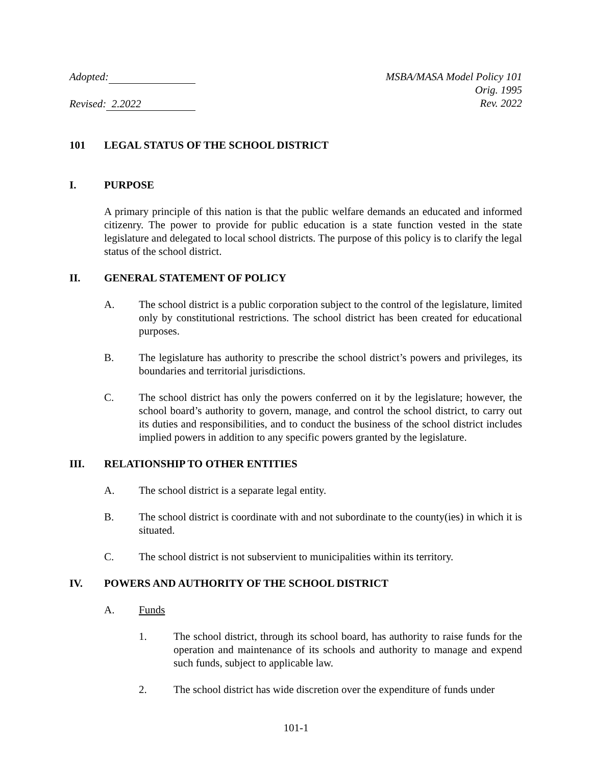Adopted:
Revised: 2.2022
MSBA/MASA Model Policy 101
Orig. 1995
Rev. 2022
101 LEGAL STATUS OF THE SCHOOL DISTRICT
I. PURPOSE
A primary principle of this nation is that the public welfare demands an educated and informed citizenry. The power to provide for public education is a state function vested in the state legislature and delegated to local school districts. The purpose of this policy is to clarify the legal status of the school district.
II. GENERAL STATEMENT OF POLICY
A. The school district is a public corporation subject to the control of the legislature, limited only by constitutional restrictions. The school district has been created for educational purposes.
B. The legislature has authority to prescribe the school district’s powers and privileges, its boundaries and territorial jurisdictions.
C. The school district has only the powers conferred on it by the legislature; however, the school board’s authority to govern, manage, and control the school district, to carry out its duties and responsibilities, and to conduct the business of the school district includes implied powers in addition to any specific powers granted by the legislature.
III. RELATIONSHIP TO OTHER ENTITIES
A. The school district is a separate legal entity.
B. The school district is coordinate with and not subordinate to the county(ies) in which it is situated.
C. The school district is not subservient to municipalities within its territory.
IV. POWERS AND AUTHORITY OF THE SCHOOL DISTRICT
A. Funds
1. The school district, through its school board, has authority to raise funds for the operation and maintenance of its schools and authority to manage and expend such funds, subject to applicable law.
2. The school district has wide discretion over the expenditure of funds under
101-1